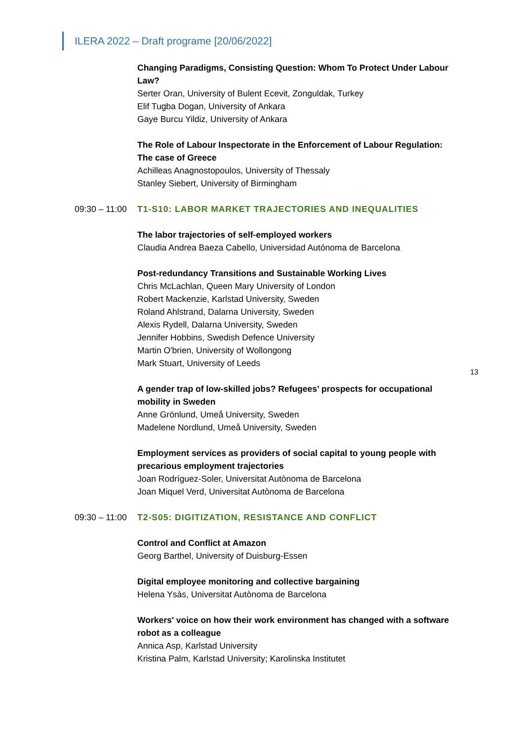ILERA 2022 – Draft programe [20/06/2022]
Changing Paradigms, Consisting Question: Whom To Protect Under Labour Law?
Serter Oran, University of Bulent Ecevit, Zonguldak, Turkey
Elif Tugba Dogan, University of Ankara
Gaye Burcu Yildiz, University of Ankara
The Role of Labour Inspectorate in the Enforcement of Labour Regulation: The case of Greece
Achilleas Anagnostopoulos, University of Thessaly
Stanley Siebert, University of Birmingham
09:30 – 11:00 T1-S10: LABOR MARKET TRAJECTORIES AND INEQUALITIES
The labor trajectories of self-employed workers
Claudia Andrea Baeza Cabello, Universidad Autónoma de Barcelona
Post-redundancy Transitions and Sustainable Working Lives
Chris McLachlan, Queen Mary University of London
Robert Mackenzie, Karlstad University, Sweden
Roland Ahlstrand, Dalarna University, Sweden
Alexis Rydell, Dalarna University, Sweden
Jennifer Hobbins, Swedish Defence University
Martin O'brien, University of Wollongong
Mark Stuart, University of Leeds
A gender trap of low-skilled jobs? Refugees’ prospects for occupational mobility in Sweden
Anne Grönlund, Umeå University, Sweden
Madelene Nordlund, Umeå University, Sweden
Employment services as providers of social capital to young people with precarious employment trajectories
Joan Rodríguez-Soler, Universitat Autònoma de Barcelona
Joan Miquel Verd, Universitat Autònoma de Barcelona
09:30 – 11:00 T2-S05: DIGITIZATION, RESISTANCE AND CONFLICT
Control and Conflict at Amazon
Georg Barthel, University of Duisburg-Essen
Digital employee monitoring and collective bargaining
Helena Ysàs, Universitat Autònoma de Barcelona
Workers' voice on how their work environment has changed with a software robot as a colleague
Annica Asp, Karlstad University
Kristina Palm, Karlstad University; Karolinska Institutet
13